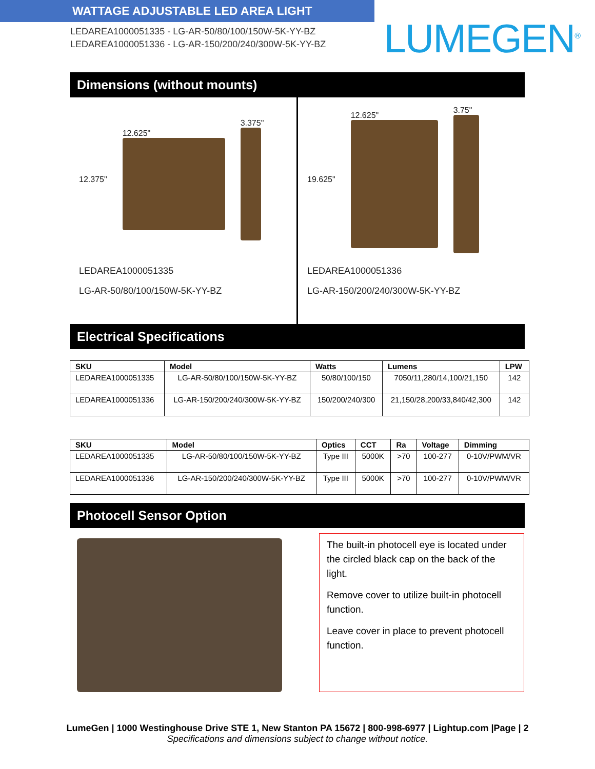WATTAGE ADJUSTABLE LED AREA LIGHT
LEDAREA1000051335 - LG-AR-50/80/100/150W-5K-YY-BZ
LEDAREA1000051336 - LG-AR-150/200/240/300W-5K-YY-BZ
LUMEGEN<sup>®</sup>
Dimensions (without mounts)
12.375" 12.625" 3.375"
LEDAREA1000051335
LG-AR-50/80/100/150W-5K-YY-BZ
19.625" 12.625" 3.75"
LEDAREA1000051336
LG-AR-150/200/240/300W-5K-YY-BZ
Electrical Specifications
| SKU | Model | Watts | Lumens | LPW |
| --- | --- | --- | --- | --- |
| LEDAREA1000051335 | LG-AR-50/80/100/150W-5K-YY-BZ | 50/80/100/150 | 7050/11,280/14,100/21,150 | 142 |
| LEDAREA1000051336 | LG-AR-150/200/240/300W-5K-YY-BZ | 150/200/240/300 | 21,150/28,200/33,840/42,300 | 142 |
| SKU | Model | Optics | CCT | Ra | Voltage | Dimming |
| --- | --- | --- | --- | --- | --- | --- |
| LEDAREA1000051335 | LG-AR-50/80/100/150W-5K-YY-BZ | Type III | 5000K | >70 | 100-277 | 0-10V/PWM/VR |
| LEDAREA1000051336 | LG-AR-150/200/240/300W-5K-YY-BZ | Type III | 5000K | >70 | 100-277 | 0-10V/PWM/VR |
Photocell Sensor Option
The built-in photocell eye is located under the circled black cap on the back of the light.
Remove cover to utilize built-in photocell function.
Leave cover in place to prevent photocell function.
LumeGen | 1000 Westinghouse Drive STE 1, New Stanton PA 15672 | 800-998-6977 | Lightup.com |Page | 2
Specifications and dimensions subject to change without notice.